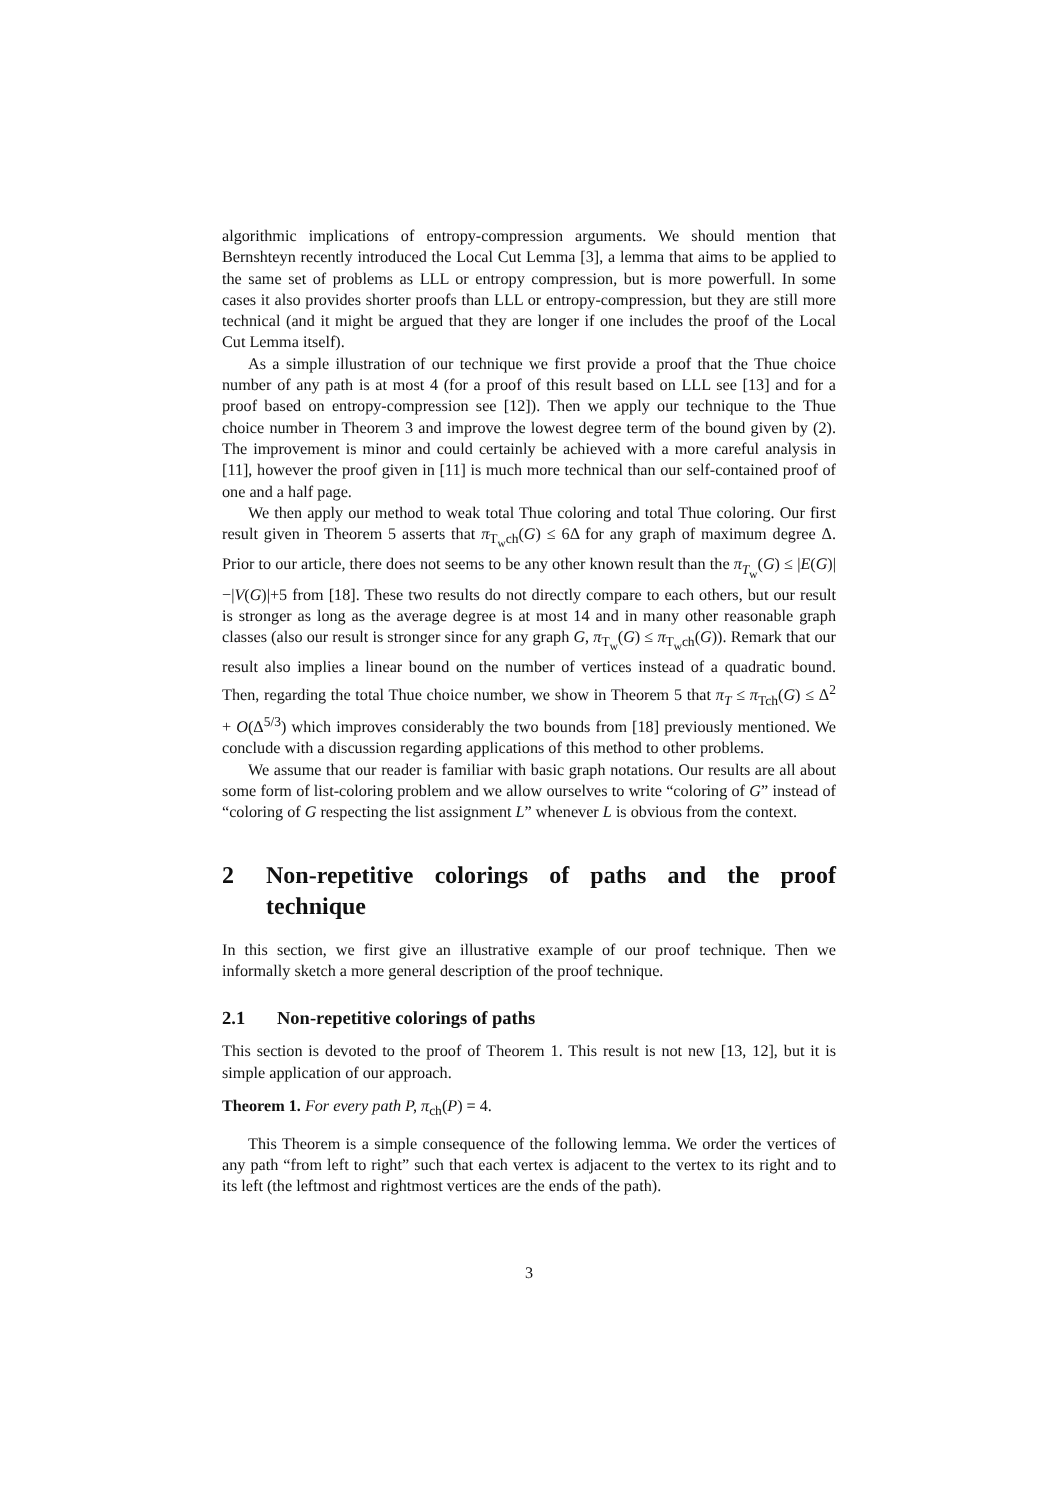algorithmic implications of entropy-compression arguments. We should mention that Bernshteyn recently introduced the Local Cut Lemma [3], a lemma that aims to be applied to the same set of problems as LLL or entropy compression, but is more powerfull. In some cases it also provides shorter proofs than LLL or entropy-compression, but they are still more technical (and it might be argued that they are longer if one includes the proof of the Local Cut Lemma itself).
As a simple illustration of our technique we first provide a proof that the Thue choice number of any path is at most 4 (for a proof of this result based on LLL see [13] and for a proof based on entropy-compression see [12]). Then we apply our technique to the Thue choice number in Theorem 3 and improve the lowest degree term of the bound given by (2). The improvement is minor and could certainly be achieved with a more careful analysis in [11], however the proof given in [11] is much more technical than our self-contained proof of one and a half page.
We then apply our method to weak total Thue coloring and total Thue coloring. Our first result given in Theorem 5 asserts that π<sub>T<sub>w</sub>ch</sub>(G) ≤ 6Δ for any graph of maximum degree Δ. Prior to our article, there does not seems to be any other known result than the π<sub>T<sub>w</sub></sub>(G) ≤ |E(G)|−|V(G)|+5 from [18]. These two results do not directly compare to each others, but our result is stronger as long as the average degree is at most 14 and in many other reasonable graph classes (also our result is stronger since for any graph G, π<sub>T<sub>w</sub></sub>(G) ≤ π<sub>T<sub>w</sub>ch</sub>(G)). Remark that our result also implies a linear bound on the number of vertices instead of a quadratic bound. Then, regarding the total Thue choice number, we show in Theorem 5 that π<sub>T</sub> ≤ π<sub>Tch</sub>(G) ≤ Δ<sup>2</sup> + O(Δ<sup>5/3</sup>) which improves considerably the two bounds from [18] previously mentioned. We conclude with a discussion regarding applications of this method to other problems.
We assume that our reader is familiar with basic graph notations. Our results are all about some form of list-coloring problem and we allow ourselves to write “coloring of G” instead of “coloring of G respecting the list assignment L” whenever L is obvious from the context.
2 Non-repetitive colorings of paths and the proof technique
In this section, we first give an illustrative example of our proof technique. Then we informally sketch a more general description of the proof technique.
2.1 Non-repetitive colorings of paths
This section is devoted to the proof of Theorem 1. This result is not new [13, 12], but it is simple application of our approach.
Theorem 1. For every path P, π<sub>ch</sub>(P) = 4.
This Theorem is a simple consequence of the following lemma. We order the vertices of any path “from left to right” such that each vertex is adjacent to the vertex to its right and to its left (the leftmost and rightmost vertices are the ends of the path).
3